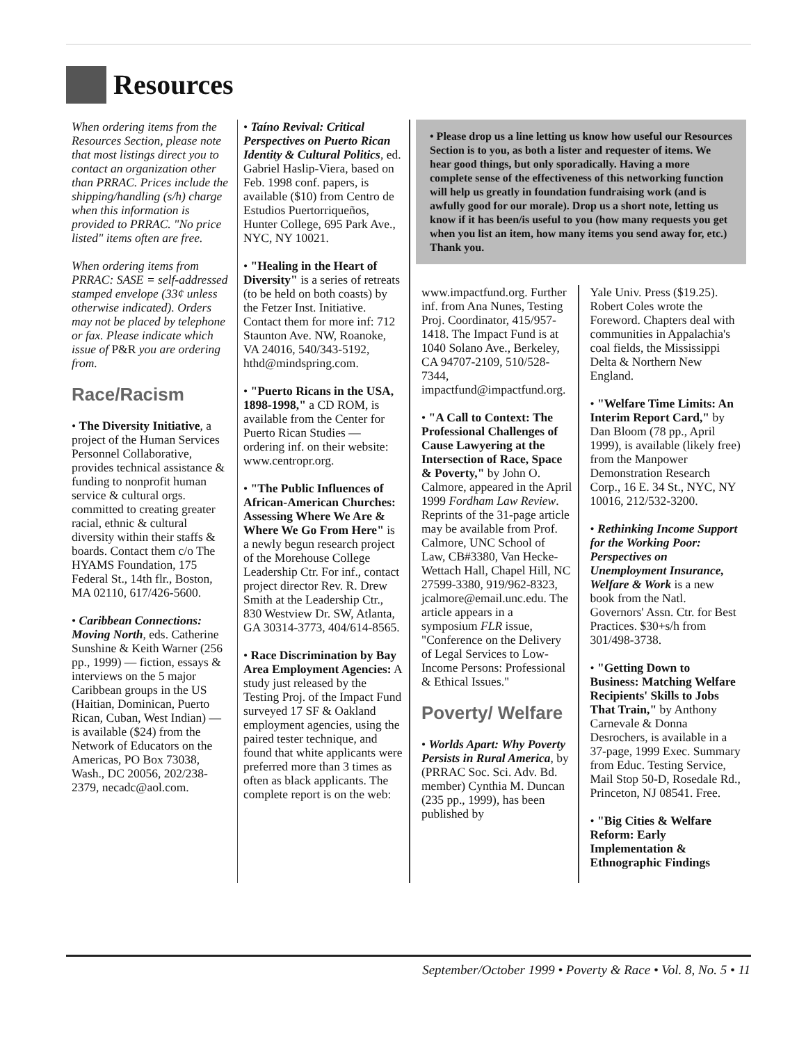Resources
When ordering items from the Resources Section, please note that most listings direct you to contact an organization other than PRRAC. Prices include the shipping/handling (s/h) charge when this information is provided to PRRAC. "No price listed" items often are free.
When ordering items from PRRAC: SASE = self-addressed stamped envelope (33¢ unless otherwise indicated). Orders may not be placed by telephone or fax. Please indicate which issue of P&R you are ordering from.
Race/Racism
• The Diversity Initiative, a project of the Human Services Personnel Collaborative, provides technical assistance & funding to nonprofit human service & cultural orgs. committed to creating greater racial, ethnic & cultural diversity within their staffs & boards. Contact them c/o The HYAMS Foundation, 175 Federal St., 14th flr., Boston, MA 02110, 617/426-5600.
• Caribbean Connections: Moving North, eds. Catherine Sunshine & Keith Warner (256 pp., 1999) — fiction, essays & interviews on the 5 major Caribbean groups in the US (Haitian, Dominican, Puerto Rican, Cuban, West Indian) — is available ($24) from the Network of Educators on the Americas, PO Box 73038, Wash., DC 20056, 202/238-2379, necadc@aol.com.
• Taíno Revival: Critical Perspectives on Puerto Rican Identity & Cultural Politics, ed. Gabriel Haslip-Viera, based on Feb. 1998 conf. papers, is available ($10) from Centro de Estudios Puertorriqueños, Hunter College, 695 Park Ave., NYC, NY 10021.
• "Healing in the Heart of Diversity" is a series of retreats (to be held on both coasts) by the Fetzer Inst. Initiative. Contact them for more inf: 712 Staunton Ave. NW, Roanoke, VA 24016, 540/343-5192, hthd@mindspring.com.
• "Puerto Ricans in the USA, 1898-1998," a CD ROM, is available from the Center for Puerto Rican Studies — ordering inf. on their website: www.centropr.org.
• "The Public Influences of African-American Churches: Assessing Where We Are & Where We Go From Here" is a newly begun research project of the Morehouse College Leadership Ctr. For inf., contact project director Rev. R. Drew Smith at the Leadership Ctr., 830 Westview Dr. SW, Atlanta, GA 30314-3773, 404/614-8565.
• Race Discrimination by Bay Area Employment Agencies: A study just released by the Testing Proj. of the Impact Fund surveyed 17 SF & Oakland employment agencies, using the paired tester technique, and found that white applicants were preferred more than 3 times as often as black applicants. The complete report is on the web:
• Please drop us a line letting us know how useful our Resources Section is to you, as both a lister and requester of items. We hear good things, but only sporadically. Having a more complete sense of the effectiveness of this networking function will help us greatly in foundation fundraising work (and is awfully good for our morale). Drop us a short note, letting us know if it has been/is useful to you (how many requests you get when you list an item, how many items you send away for, etc.) Thank you.
www.impactfund.org. Further inf. from Ana Nunes, Testing Proj. Coordinator, 415/957-1418. The Impact Fund is at 1040 Solano Ave., Berkeley, CA 94707-2109, 510/528-7344, impactfund@impactfund.org.
• "A Call to Context: The Professional Challenges of Cause Lawyering at the Intersection of Race, Space & Poverty," by John O. Calmore, appeared in the April 1999 Fordham Law Review. Reprints of the 31-page article may be available from Prof. Calmore, UNC School of Law, CB#3380, Van Hecke-Wettach Hall, Chapel Hill, NC 27599-3380, 919/962-8323, jcalmore@email.unc.edu. The article appears in a symposium FLR issue, "Conference on the Delivery of Legal Services to Low-Income Persons: Professional & Ethical Issues."
Poverty/ Welfare
• Worlds Apart: Why Poverty Persists in Rural America, by (PRRAC Soc. Sci. Adv. Bd. member) Cynthia M. Duncan (235 pp., 1999), has been published by
Yale Univ. Press ($19.25). Robert Coles wrote the Foreword. Chapters deal with communities in Appalachia's coal fields, the Mississippi Delta & Northern New England.
• "Welfare Time Limits: An Interim Report Card," by Dan Bloom (78 pp., April 1999), is available (likely free) from the Manpower Demonstration Research Corp., 16 E. 34 St., NYC, NY 10016, 212/532-3200.
• Rethinking Income Support for the Working Poor: Perspectives on Unemployment Insurance, Welfare & Work is a new book from the Natl. Governors' Assn. Ctr. for Best Practices. $30+s/h from 301/498-3738.
• "Getting Down to Business: Matching Welfare Recipients' Skills to Jobs That Train," by Anthony Carnevale & Donna Desrochers, is available in a 37-page, 1999 Exec. Summary from Educ. Testing Service, Mail Stop 50-D, Rosedale Rd., Princeton, NJ 08541. Free.
• "Big Cities & Welfare Reform: Early Implementation & Ethnographic Findings
September/October 1999 • Poverty & Race • Vol. 8, No. 5 • 11